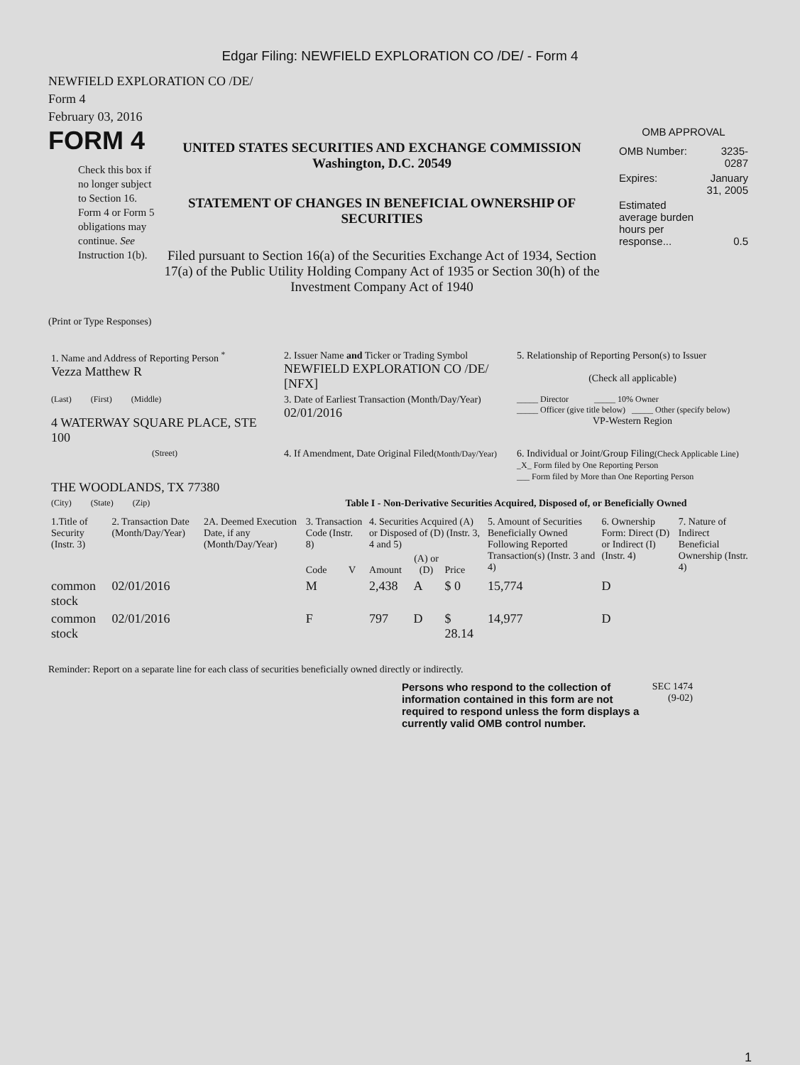Edgar Filing: NEWFIELD EXPLORATION CO /DE/ - Form 4
NEWFIELD EXPLORATION CO /DE/
Form 4
February 03, 2016
FORM 4
Check this box if no longer subject to Section 16. Form 4 or Form 5 obligations may continue. See Instruction 1(b).
UNITED STATES SECURITIES AND EXCHANGE COMMISSION
Washington, D.C. 20549
STATEMENT OF CHANGES IN BENEFICIAL OWNERSHIP OF SECURITIES
Filed pursuant to Section 16(a) of the Securities Exchange Act of 1934, Section 17(a) of the Public Utility Holding Company Act of 1935 or Section 30(h) of the Investment Company Act of 1940
OMB APPROVAL
| OMB Number: | 3235-0287 |
| Expires: | January 31, 2005 |
| Estimated average burden hours per response... | 0.5 |
(Print or Type Responses)
| 1. Name and Address of Reporting Person <sup>*</sup> Vezza Matthew R | 2. Issuer Name and Ticker or Trading Symbol NEWFIELD EXPLORATION CO /DE/ [NFX] | 5. Relationship of Reporting Person(s) to Issuer (Check all applicable) |
| (Last) (First) (Middle) 4 WATERWAY SQUARE PLACE, STE 100 | 3. Date of Earliest Transaction (Month/Day/Year) 02/01/2016 | _____ Director _____ 10% Owner _____ Officer (give title below) _____ Other (specify below) VP-Western Region |
| (Street) THE WOODLANDS, TX 77380 | 4. If Amendment, Date Original Filed (Month/Day/Year) | 6. Individual or Joint/Group Filing (Check Applicable Line) _X_ Form filed by One Reporting Person ___ Form filed by More than One Reporting Person |
| (City) (State) (Zip) | Table I - Non-Derivative Securities Acquired, Disposed of, or Beneficially Owned | |
| 1.Title of Security (Instr. 3) | 2. Transaction Date (Month/Day/Year) | 2A. Deemed Execution Date, if any (Month/Day/Year) | 3. Transaction Code (Instr. 8) | | 4. Securities Acquired (A) or Disposed of (D) (Instr. 3, 4 and 5) | | | 5. Amount of Securities Beneficially Owned Following Reported Transaction(s) (Instr. 3 and 4) | 6. Ownership Form: Direct (D) or Indirect (I) (Instr. 4) | 7. Nature of Indirect Beneficial Ownership (Instr. 4) |
| --- | --- | --- | --- | --- | --- | --- | --- | --- | --- | --- |
| | | | Code | V | Amount | (A) or (D) | Price | | | |
| common stock | 02/01/2016 | | M | | 2,438 | A | $ 0 | 15,774 | D | |
| common stock | 02/01/2016 | | F | | 797 | D | $ 28.14 | 14,977 | D | |
Reminder: Report on a separate line for each class of securities beneficially owned directly or indirectly.
Persons who respond to the collection of information contained in this form are not required to respond unless the form displays a currently valid OMB control number.
SEC 1474
(9-02)
1